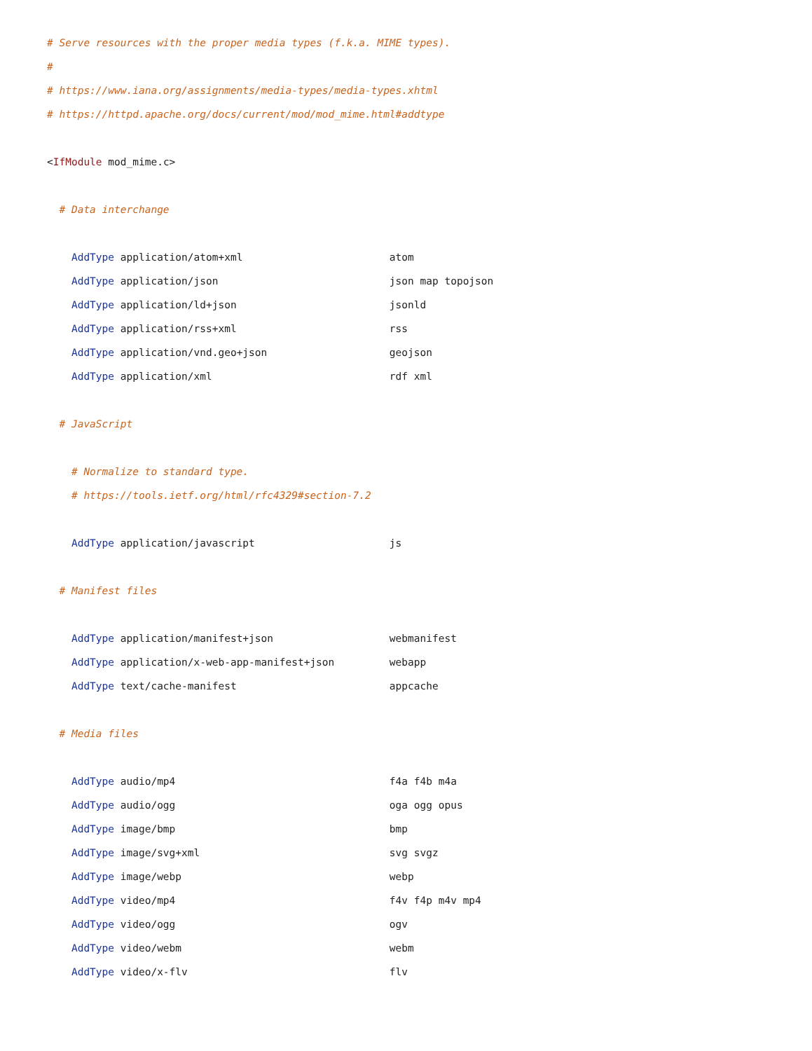# Serve resources with the proper media types (f.k.a. MIME types).
#
# https://www.iana.org/assignments/media-types/media-types.xhtml
# https://httpd.apache.org/docs/current/mod/mod_mime.html#addtype

<IfModule mod_mime.c>

  # Data interchange

    AddType application/atom+xml                        atom
    AddType application/json                            json map topojson
    AddType application/ld+json                         jsonld
    AddType application/rss+xml                         rss
    AddType application/vnd.geo+json                    geojson
    AddType application/xml                             rdf xml

  # JavaScript

    # Normalize to standard type.
    # https://tools.ietf.org/html/rfc4329#section-7.2

    AddType application/javascript                      js

  # Manifest files

    AddType application/manifest+json                   webmanifest
    AddType application/x-web-app-manifest+json         webapp
    AddType text/cache-manifest                         appcache

  # Media files

    AddType audio/mp4                                   f4a f4b m4a
    AddType audio/ogg                                   oga ogg opus
    AddType image/bmp                                   bmp
    AddType image/svg+xml                               svg svgz
    AddType image/webp                                  webp
    AddType video/mp4                                   f4v f4p m4v mp4
    AddType video/ogg                                   ogv
    AddType video/webm                                  webm
    AddType video/x-flv                                 flv